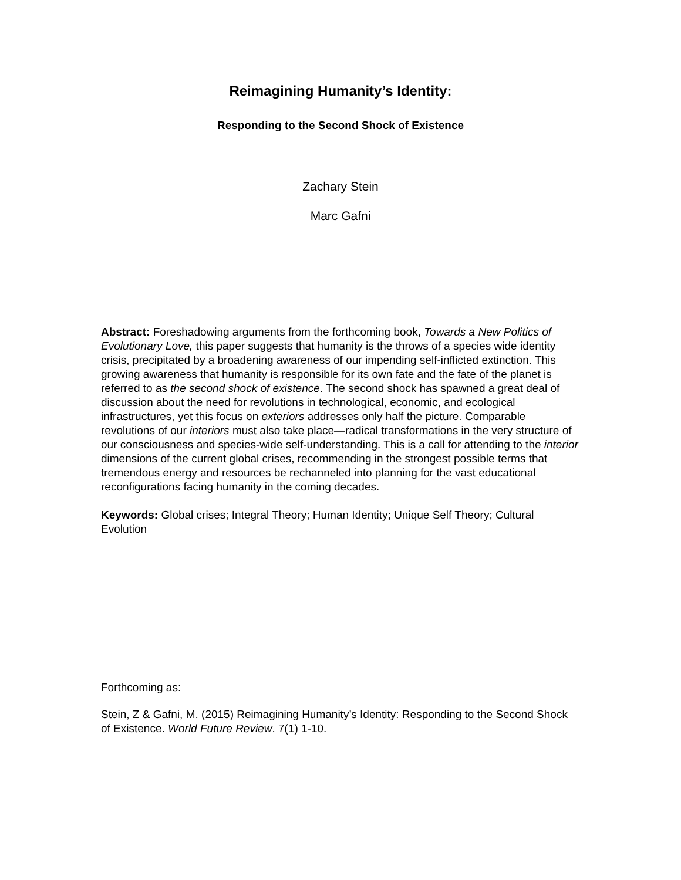Reimagining Humanity’s Identity:
Responding to the Second Shock of Existence
Zachary Stein
Marc Gafni
Abstract: Foreshadowing arguments from the forthcoming book, Towards a New Politics of Evolutionary Love, this paper suggests that humanity is the throws of a species wide identity crisis, precipitated by a broadening awareness of our impending self-inflicted extinction. This growing awareness that humanity is responsible for its own fate and the fate of the planet is referred to as the second shock of existence. The second shock has spawned a great deal of discussion about the need for revolutions in technological, economic, and ecological infrastructures, yet this focus on exteriors addresses only half the picture. Comparable revolutions of our interiors must also take place—radical transformations in the very structure of our consciousness and species-wide self-understanding. This is a call for attending to the interior dimensions of the current global crises, recommending in the strongest possible terms that tremendous energy and resources be rechanneled into planning for the vast educational reconfigurations facing humanity in the coming decades.
Keywords: Global crises; Integral Theory; Human Identity; Unique Self Theory; Cultural Evolution
Forthcoming as:
Stein, Z & Gafni, M. (2015) Reimagining Humanity’s Identity: Responding to the Second Shock of Existence. World Future Review. 7(1) 1-10.